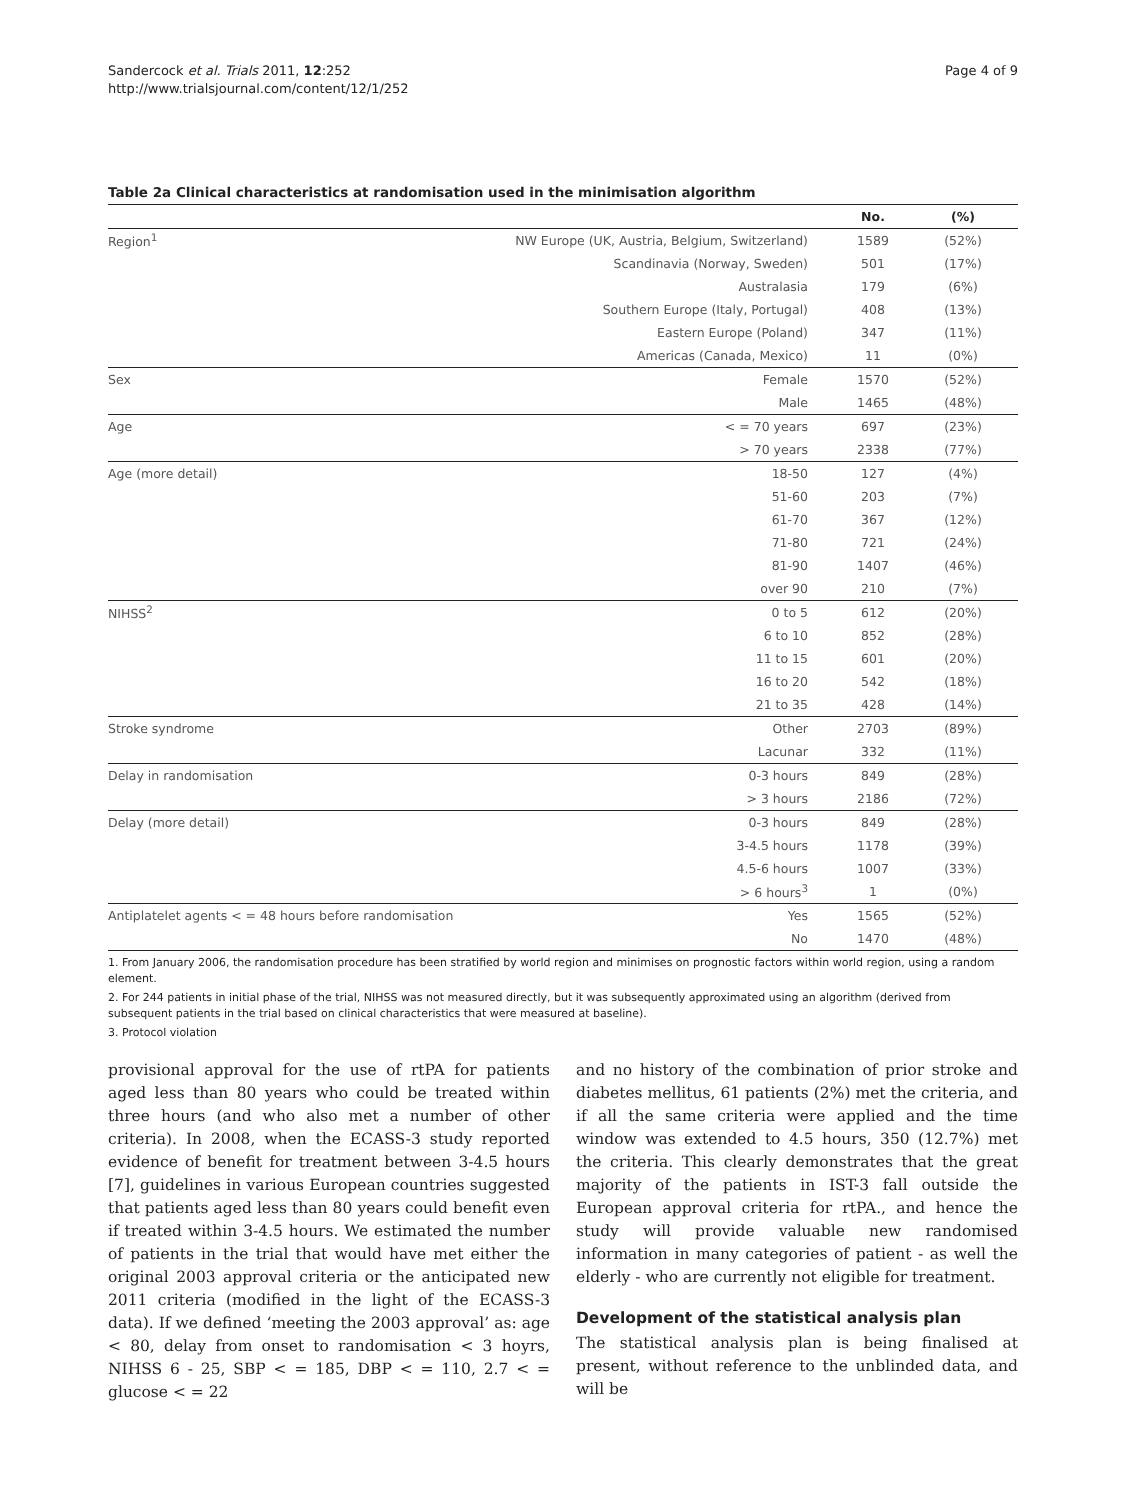Sandercock et al. Trials 2011, 12:252
http://www.trialsjournal.com/content/12/1/252
Page 4 of 9
Table 2a Clinical characteristics at randomisation used in the minimisation algorithm
| | | No. | (%) |
| --- | --- | --- | --- |
| Region<sup>1</sup> | NW Europe (UK, Austria, Belgium, Switzerland) | 1589 | (52%) |
| | Scandinavia (Norway, Sweden) | 501 | (17%) |
| | Australasia | 179 | (6%) |
| | Southern Europe (Italy, Portugal) | 408 | (13%) |
| | Eastern Europe (Poland) | 347 | (11%) |
| | Americas (Canada, Mexico) | 11 | (0%) |
| Sex | Female | 1570 | (52%) |
| | Male | 1465 | (48%) |
| Age | < = 70 years | 697 | (23%) |
| | > 70 years | 2338 | (77%) |
| Age (more detail) | 18-50 | 127 | (4%) |
| | 51-60 | 203 | (7%) |
| | 61-70 | 367 | (12%) |
| | 71-80 | 721 | (24%) |
| | 81-90 | 1407 | (46%) |
| | over 90 | 210 | (7%) |
| NIHSS<sup>2</sup> | 0 to 5 | 612 | (20%) |
| | 6 to 10 | 852 | (28%) |
| | 11 to 15 | 601 | (20%) |
| | 16 to 20 | 542 | (18%) |
| | 21 to 35 | 428 | (14%) |
| Stroke syndrome | Other | 2703 | (89%) |
| | Lacunar | 332 | (11%) |
| Delay in randomisation | 0-3 hours | 849 | (28%) |
| | > 3 hours | 2186 | (72%) |
| Delay (more detail) | 0-3 hours | 849 | (28%) |
| | 3-4.5 hours | 1178 | (39%) |
| | 4.5-6 hours | 1007 | (33%) |
| | > 6 hours<sup>3</sup> | 1 | (0%) |
| Antiplatelet agents < = 48 hours before randomisation | Yes | 1565 | (52%) |
| | No | 1470 | (48%) |
1. From January 2006, the randomisation procedure has been stratified by world region and minimises on prognostic factors within world region, using a random element.
2. For 244 patients in initial phase of the trial, NIHSS was not measured directly, but it was subsequently approximated using an algorithm (derived from subsequent patients in the trial based on clinical characteristics that were measured at baseline).
3. Protocol violation
provisional approval for the use of rtPA for patients aged less than 80 years who could be treated within three hours (and who also met a number of other criteria). In 2008, when the ECASS-3 study reported evidence of benefit for treatment between 3-4.5 hours [7], guidelines in various European countries suggested that patients aged less than 80 years could benefit even if treated within 3-4.5 hours. We estimated the number of patients in the trial that would have met either the original 2003 approval criteria or the anticipated new 2011 criteria (modified in the light of the ECASS-3 data). If we defined ‘meeting the 2003 approval’ as: age < 80, delay from onset to randomisation < 3 hoyrs, NIHSS 6 - 25, SBP < = 185, DBP < = 110, 2.7 < = glucose < = 22
and no history of the combination of prior stroke and diabetes mellitus, 61 patients (2%) met the criteria, and if all the same criteria were applied and the time window was extended to 4.5 hours, 350 (12.7%) met the criteria. This clearly demonstrates that the great majority of the patients in IST-3 fall outside the European approval criteria for rtPA., and hence the study will provide valuable new randomised information in many categories of patient - as well the elderly - who are currently not eligible for treatment.
Development of the statistical analysis plan
The statistical analysis plan is being finalised at present, without reference to the unblinded data, and will be